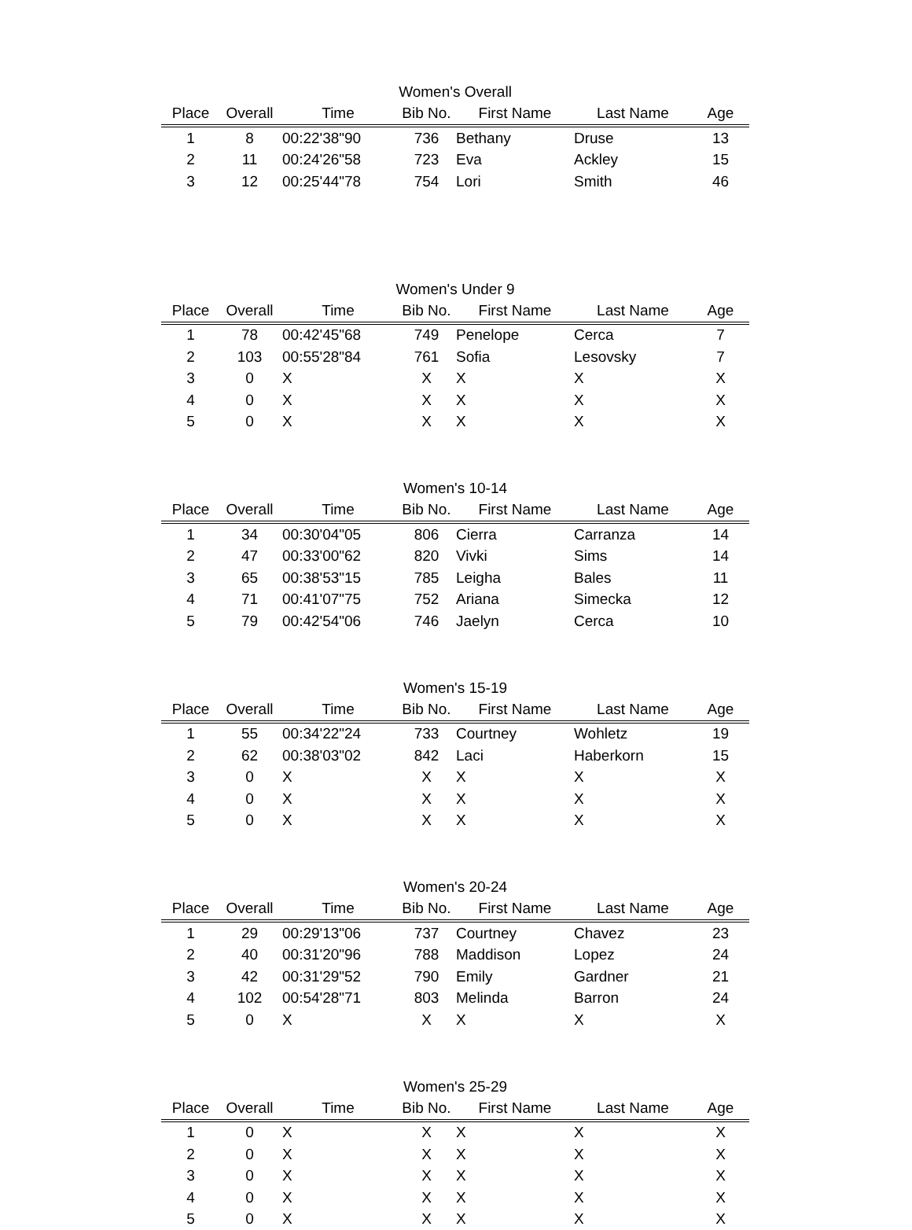Women's Overall
| Place | Overall | Time | Bib No. | First Name | Last Name | Age |
| --- | --- | --- | --- | --- | --- | --- |
| 1 | 8 | 00:22'38"90 | 736 | Bethany | Druse | 13 |
| 2 | 11 | 00:24'26"58 | 723 | Eva | Ackley | 15 |
| 3 | 12 | 00:25'44"78 | 754 | Lori | Smith | 46 |
Women's Under 9
| Place | Overall | Time | Bib No. | First Name | Last Name | Age |
| --- | --- | --- | --- | --- | --- | --- |
| 1 | 78 | 00:42'45"68 | 749 | Penelope | Cerca | 7 |
| 2 | 103 | 00:55'28"84 | 761 | Sofia | Lesovsky | 7 |
| 3 | 0 | X | X | X | X | X |
| 4 | 0 | X | X | X | X | X |
| 5 | 0 | X | X | X | X | X |
Women's 10-14
| Place | Overall | Time | Bib No. | First Name | Last Name | Age |
| --- | --- | --- | --- | --- | --- | --- |
| 1 | 34 | 00:30'04"05 | 806 | Cierra | Carranza | 14 |
| 2 | 47 | 00:33'00"62 | 820 | Vivki | Sims | 14 |
| 3 | 65 | 00:38'53"15 | 785 | Leigha | Bales | 11 |
| 4 | 71 | 00:41'07"75 | 752 | Ariana | Simecka | 12 |
| 5 | 79 | 00:42'54"06 | 746 | Jaelyn | Cerca | 10 |
Women's 15-19
| Place | Overall | Time | Bib No. | First Name | Last Name | Age |
| --- | --- | --- | --- | --- | --- | --- |
| 1 | 55 | 00:34'22"24 | 733 | Courtney | Wohletz | 19 |
| 2 | 62 | 00:38'03"02 | 842 | Laci | Haberkorn | 15 |
| 3 | 0 | X | X | X | X | X |
| 4 | 0 | X | X | X | X | X |
| 5 | 0 | X | X | X | X | X |
Women's 20-24
| Place | Overall | Time | Bib No. | First Name | Last Name | Age |
| --- | --- | --- | --- | --- | --- | --- |
| 1 | 29 | 00:29'13"06 | 737 | Courtney | Chavez | 23 |
| 2 | 40 | 00:31'20"96 | 788 | Maddison | Lopez | 24 |
| 3 | 42 | 00:31'29"52 | 790 | Emily | Gardner | 21 |
| 4 | 102 | 00:54'28"71 | 803 | Melinda | Barron | 24 |
| 5 | 0 | X | X | X | X | X |
Women's 25-29
| Place | Overall | Time | Bib No. | First Name | Last Name | Age |
| --- | --- | --- | --- | --- | --- | --- |
| 1 | 0 | X | X | X | X | X |
| 2 | 0 | X | X | X | X | X |
| 3 | 0 | X | X | X | X | X |
| 4 | 0 | X | X | X | X | X |
| 5 | 0 | X | X | X | X | X |